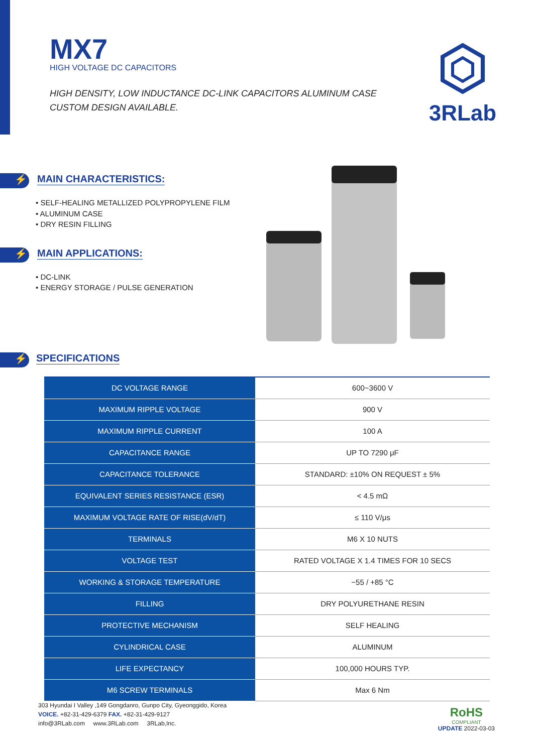MX7
HIGH VOLTAGE DC CAPACITORS
HIGH DENSITY, LOW INDUCTANCE DC-LINK CAPACITORS ALUMINUM CASE
CUSTOM DESIGN AVAILABLE.
3RLab
⚡
MAIN CHARACTERISTICS:
• SELF-HEALING METALLIZED POLYPROPYLENE FILM
• ALUMINUM CASE
• DRY RESIN FILLING
⚡
MAIN APPLICATIONS:
• DC-LINK
• ENERGY STORAGE / PULSE GENERATION
⚡
SPECIFICATIONS
| DC VOLTAGE RANGE | 600~3600 V |
| MAXIMUM RIPPLE VOLTAGE | 900 V |
| MAXIMUM RIPPLE CURRENT | 100 A |
| CAPACITANCE RANGE | UP TO 7290 μF |
| CAPACITANCE TOLERANCE | STANDARD: ±10% ON REQUEST ± 5% |
| EQUIVALENT SERIES RESISTANCE (ESR) | < 4.5 mΩ |
| MAXIMUM VOLTAGE RATE OF RISE(dV/dT) | ≤ 110 V/μs |
| TERMINALS | M6 X 10 NUTS |
| VOLTAGE TEST | RATED VOLTAGE X 1.4 TIMES FOR 10 SECS |
| WORKING & STORAGE TEMPERATURE | −55 / +85 °C |
| FILLING | DRY POLYURETHANE RESIN |
| PROTECTIVE MECHANISM | SELF HEALING |
| CYLINDRICAL CASE | ALUMINUM |
| LIFE EXPECTANCY | 100,000 HOURS TYP. |
| M6 SCREW TERMINALS | Max 6 Nm |
303 Hyundai I Valley ,149 Gongdanro, Gunpo City, Gyeonggido, Korea
VOICE. +82-31-429-6379 FAX. +82-31-429-9127
info@3RLab.com www.3RLab.com 3RLab,Inc.
RoHS
COMPLIANT
UPDATE 2022-03-03